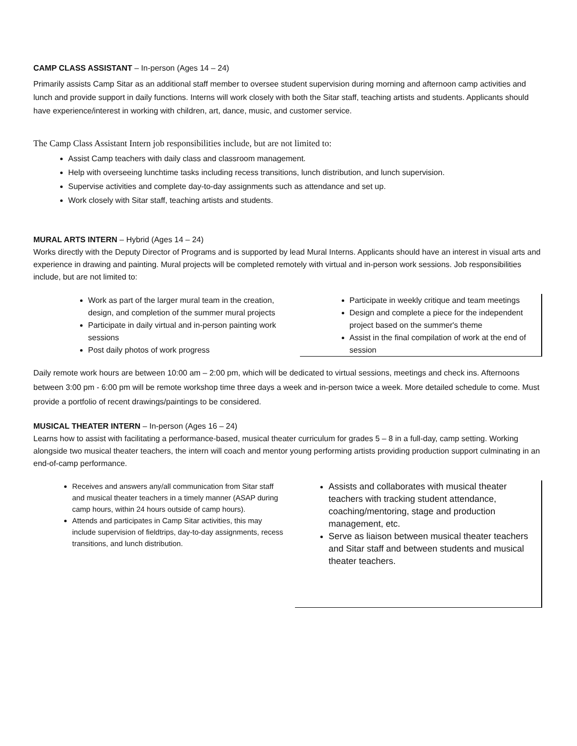CAMP CLASS ASSISTANT – In-person (Ages 14 – 24)
Primarily assists Camp Sitar as an additional staff member to oversee student supervision during morning and afternoon camp activities and lunch and provide support in daily functions. Interns will work closely with both the Sitar staff, teaching artists and students. Applicants should have experience/interest in working with children, art, dance, music, and customer service.
The Camp Class Assistant Intern job responsibilities include, but are not limited to:
Assist Camp teachers with daily class and classroom management.
Help with overseeing lunchtime tasks including recess transitions, lunch distribution, and lunch supervision.
Supervise activities and complete day-to-day assignments such as attendance and set up.
Work closely with Sitar staff, teaching artists and students.
MURAL ARTS INTERN – Hybrid (Ages 14 – 24)
Works directly with the Deputy Director of Programs and is supported by lead Mural Interns. Applicants should have an interest in visual arts and experience in drawing and painting. Mural projects will be completed remotely with virtual and in-person work sessions. Job responsibilities include, but are not limited to:
Work as part of the larger mural team in the creation, design, and completion of the summer mural projects
Participate in daily virtual and in-person painting work sessions
Post daily photos of work progress
Participate in weekly critique and team meetings
Design and complete a piece for the independent project based on the summer's theme
Assist in the final compilation of work at the end of session
Daily remote work hours are between 10:00 am – 2:00 pm, which will be dedicated to virtual sessions, meetings and check ins. Afternoons between 3:00 pm - 6:00 pm will be remote workshop time three days a week and in-person twice a week. More detailed schedule to come. Must provide a portfolio of recent drawings/paintings to be considered.
MUSICAL THEATER INTERN – In-person (Ages 16 – 24)
Learns how to assist with facilitating a performance-based, musical theater curriculum for grades 5 – 8 in a full-day, camp setting. Working alongside two musical theater teachers, the intern will coach and mentor young performing artists providing production support culminating in an end-of-camp performance.
Receives and answers any/all communication from Sitar staff and musical theater teachers in a timely manner (ASAP during camp hours, within 24 hours outside of camp hours).
Attends and participates in Camp Sitar activities, this may include supervision of fieldtrips, day-to-day assignments, recess transitions, and lunch distribution.
Assists and collaborates with musical theater teachers with tracking student attendance, coaching/mentoring, stage and production management, etc.
Serve as liaison between musical theater teachers and Sitar staff and between students and musical theater teachers.